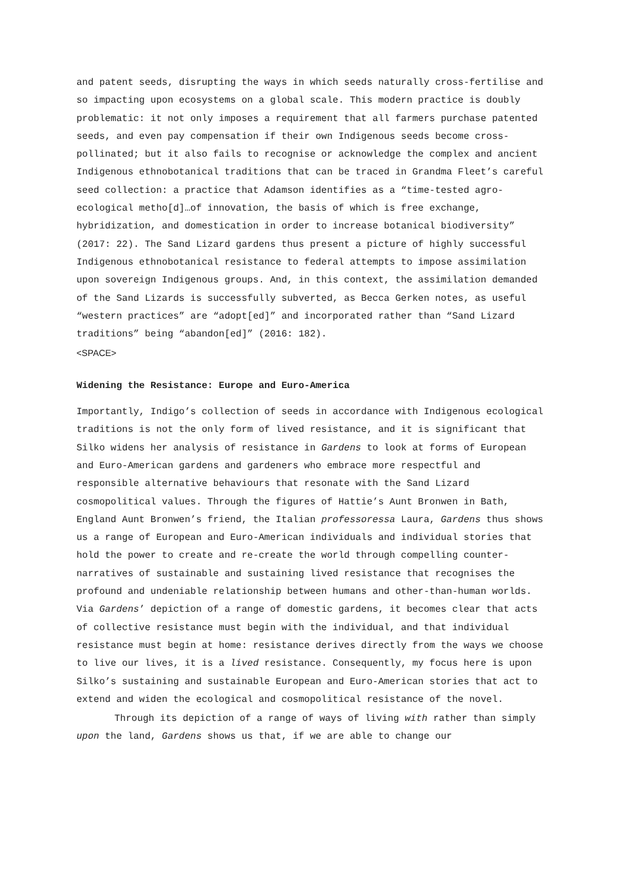and patent seeds, disrupting the ways in which seeds naturally cross-fertilise and so impacting upon ecosystems on a global scale. This modern practice is doubly problematic: it not only imposes a requirement that all farmers purchase patented seeds, and even pay compensation if their own Indigenous seeds become cross-pollinated; but it also fails to recognise or acknowledge the complex and ancient Indigenous ethnobotanical traditions that can be traced in Grandma Fleet’s careful seed collection: a practice that Adamson identifies as a “time-tested agro-ecological metho[d]…of innovation, the basis of which is free exchange, hybridization, and domestication in order to increase botanical biodiversity” (2017: 22). The Sand Lizard gardens thus present a picture of highly successful Indigenous ethnobotanical resistance to federal attempts to impose assimilation upon sovereign Indigenous groups. And, in this context, the assimilation demanded of the Sand Lizards is successfully subverted, as Becca Gerken notes, as useful “western practices” are “adopt[ed]” and incorporated rather than “Sand Lizard traditions” being “abandon[ed]” (2016: 182).
<SPACE>
Widening the Resistance: Europe and Euro-America
Importantly, Indigo’s collection of seeds in accordance with Indigenous ecological traditions is not the only form of lived resistance, and it is significant that Silko widens her analysis of resistance in Gardens to look at forms of European and Euro-American gardens and gardeners who embrace more respectful and responsible alternative behaviours that resonate with the Sand Lizard cosmopolitical values. Through the figures of Hattie’s Aunt Bronwen in Bath, England Aunt Bronwen’s friend, the Italian professoressa Laura, Gardens thus shows us a range of European and Euro-American individuals and individual stories that hold the power to create and re-create the world through compelling counter-narratives of sustainable and sustaining lived resistance that recognises the profound and undeniable relationship between humans and other-than-human worlds. Via Gardens’ depiction of a range of domestic gardens, it becomes clear that acts of collective resistance must begin with the individual, and that individual resistance must begin at home: resistance derives directly from the ways we choose to live our lives, it is a lived resistance. Consequently, my focus here is upon Silko’s sustaining and sustainable European and Euro-American stories that act to extend and widen the ecological and cosmopolitical resistance of the novel.
Through its depiction of a range of ways of living with rather than simply upon the land, Gardens shows us that, if we are able to change our